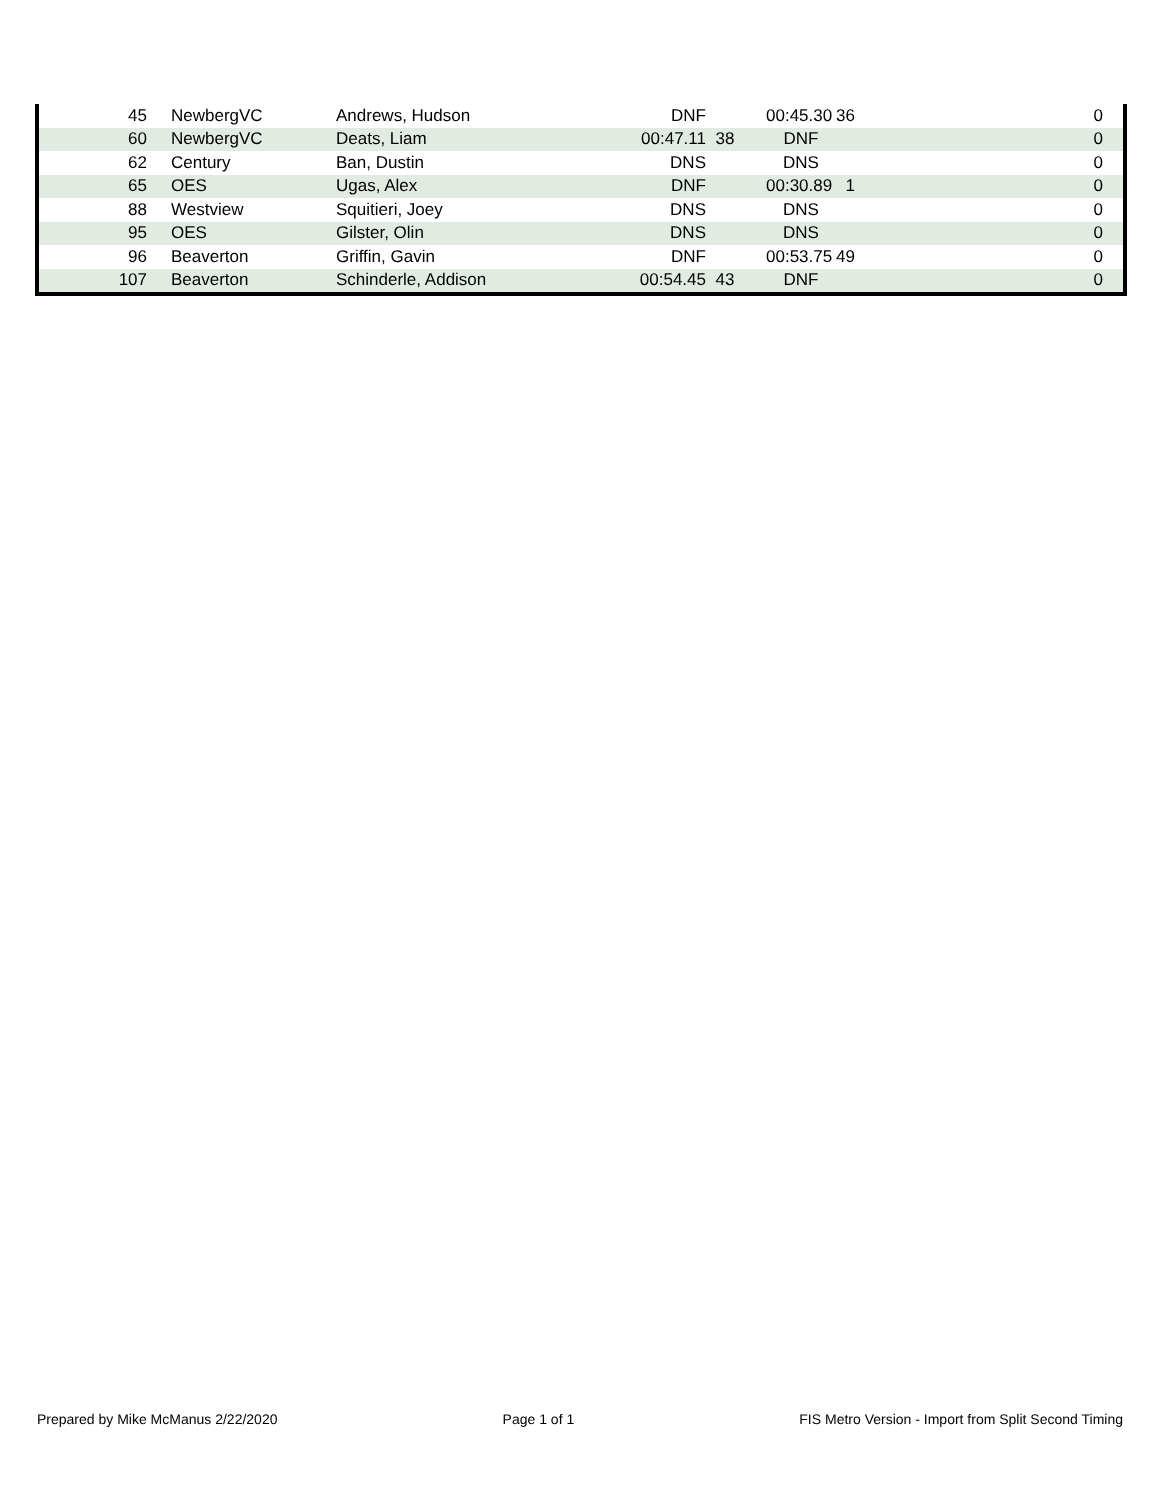| 45 | | NewbergVC | Andrews, Hudson | DNF | | 00:45.30 | 36 | 0 | |
| 60 | | NewbergVC | Deats, Liam | 00:47.11 | 38 | DNF | | 0 | |
| 62 | | Century | Ban, Dustin | DNS | | DNS | | 0 | |
| 65 | | OES | Ugas, Alex | DNF | | 00:30.89 | 1 | 0 | |
| 88 | | Westview | Squitieri, Joey | DNS | | DNS | | 0 | |
| 95 | | OES | Gilster, Olin | DNS | | DNS | | 0 | |
| 96 | | Beaverton | Griffin, Gavin | DNF | | 00:53.75 | 49 | 0 | |
| 107 | | Beaverton | Schinderle, Addison | 00:54.45 | 43 | DNF | | 0 | |
Prepared by Mike McManus 2/22/2020 Page 1 of 1 FIS Metro Version - Import from Split Second Timing